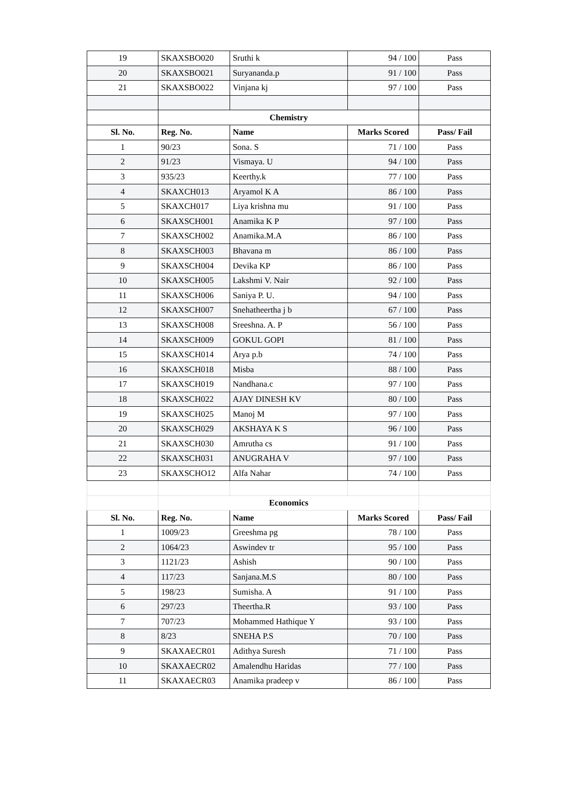| 19 | SKAXSBO020 | Sruthi k | 94 / 100 | Pass |
| 20 | SKAXSBO021 | Suryananda.p | 91 / 100 | Pass |
| 21 | SKAXSBO022 | Vinjana kj | 97 / 100 | Pass |
| | Chemistry | | | |
| Sl. No. | Reg. No. | Name | Marks Scored | Pass/ Fail |
| 1 | 90/23 | Sona. S | 71 / 100 | Pass |
| 2 | 91/23 | Vismaya. U | 94 / 100 | Pass |
| 3 | 935/23 | Keerthy.k | 77 / 100 | Pass |
| 4 | SKAXCH013 | Aryamol K A | 86 / 100 | Pass |
| 5 | SKAXCH017 | Liya krishna mu | 91 / 100 | Pass |
| 6 | SKAXSCH001 | Anamika K P | 97 / 100 | Pass |
| 7 | SKAXSCH002 | Anamika.M.A | 86 / 100 | Pass |
| 8 | SKAXSCH003 | Bhavana m | 86 / 100 | Pass |
| 9 | SKAXSCH004 | Devika KP | 86 / 100 | Pass |
| 10 | SKAXSCH005 | Lakshmi V. Nair | 92 / 100 | Pass |
| 11 | SKAXSCH006 | Saniya P. U. | 94 / 100 | Pass |
| 12 | SKAXSCH007 | Snehatheertha j b | 67 / 100 | Pass |
| 13 | SKAXSCH008 | Sreeshna. A. P | 56 / 100 | Pass |
| 14 | SKAXSCH009 | GOKUL GOPI | 81 / 100 | Pass |
| 15 | SKAXSCH014 | Arya p.b | 74 / 100 | Pass |
| 16 | SKAXSCH018 | Misba | 88 / 100 | Pass |
| 17 | SKAXSCH019 | Nandhana.c | 97 / 100 | Pass |
| 18 | SKAXSCH022 | AJAY DINESH KV | 80 / 100 | Pass |
| 19 | SKAXSCH025 | Manoj M | 97 / 100 | Pass |
| 20 | SKAXSCH029 | AKSHAYA K S | 96 / 100 | Pass |
| 21 | SKAXSCH030 | Amrutha cs | 91 / 100 | Pass |
| 22 | SKAXSCH031 | ANUGRAHA V | 97 / 100 | Pass |
| 23 | SKAXSCHO12 | Alfa Nahar | 74 / 100 | Pass |
| | Economics | | | |
| Sl. No. | Reg. No. | Name | Marks Scored | Pass/ Fail |
| 1 | 1009/23 | Greeshma pg | 78 / 100 | Pass |
| 2 | 1064/23 | Aswindev tr | 95 / 100 | Pass |
| 3 | 1121/23 | Ashish | 90 / 100 | Pass |
| 4 | 117/23 | Sanjana.M.S | 80 / 100 | Pass |
| 5 | 198/23 | Sumisha. A | 91 / 100 | Pass |
| 6 | 297/23 | Theertha.R | 93 / 100 | Pass |
| 7 | 707/23 | Mohammed Hathique Y | 93 / 100 | Pass |
| 8 | 8/23 | SNEHA P.S | 70 / 100 | Pass |
| 9 | SKAXAECR01 | Adithya Suresh | 71 / 100 | Pass |
| 10 | SKAXAECR02 | Amalendhu Haridas | 77 / 100 | Pass |
| 11 | SKAXAECR03 | Anamika pradeep v | 86 / 100 | Pass |